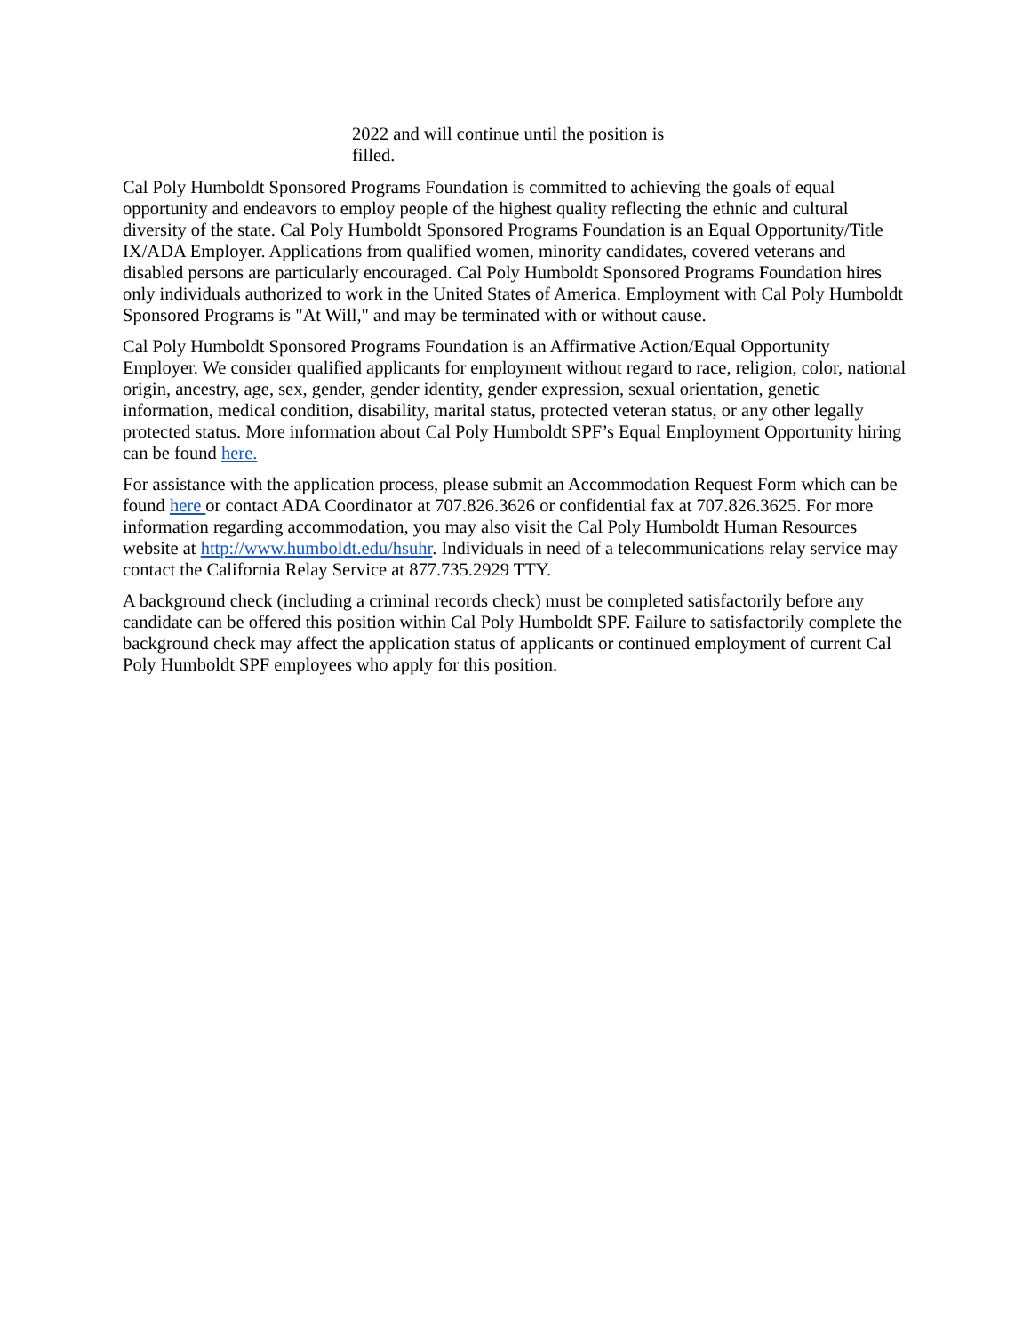2022 and will continue until the position is filled.
Cal Poly Humboldt Sponsored Programs Foundation is committed to achieving the goals of equal opportunity and endeavors to employ people of the highest quality reflecting the ethnic and cultural diversity of the state. Cal Poly Humboldt Sponsored Programs Foundation is an Equal Opportunity/Title IX/ADA Employer. Applications from qualified women, minority candidates, covered veterans and disabled persons are particularly encouraged. Cal Poly Humboldt Sponsored Programs Foundation hires only individuals authorized to work in the United States of America. Employment with Cal Poly Humboldt Sponsored Programs is "At Will," and may be terminated with or without cause.
Cal Poly Humboldt Sponsored Programs Foundation is an Affirmative Action/Equal Opportunity Employer. We consider qualified applicants for employment without regard to race, religion, color, national origin, ancestry, age, sex, gender, gender identity, gender expression, sexual orientation, genetic information, medical condition, disability, marital status, protected veteran status, or any other legally protected status. More information about Cal Poly Humboldt SPF’s Equal Employment Opportunity hiring can be found here.
For assistance with the application process, please submit an Accommodation Request Form which can be found here or contact ADA Coordinator at 707.826.3626 or confidential fax at 707.826.3625. For more information regarding accommodation, you may also visit the Cal Poly Humboldt Human Resources website at http://www.humboldt.edu/hsuhr. Individuals in need of a telecommunications relay service may contact the California Relay Service at 877.735.2929 TTY.
A background check (including a criminal records check) must be completed satisfactorily before any candidate can be offered this position within Cal Poly Humboldt SPF. Failure to satisfactorily complete the background check may affect the application status of applicants or continued employment of current Cal Poly Humboldt SPF employees who apply for this position.